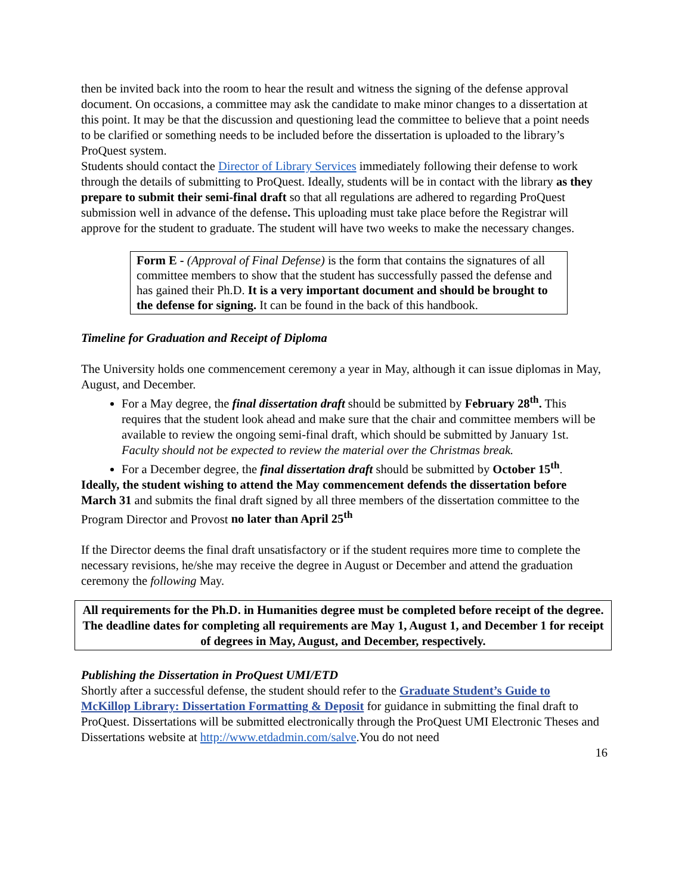then be invited back into the room to hear the result and witness the signing of the defense approval document. On occasions, a committee may ask the candidate to make minor changes to a dissertation at this point. It may be that the discussion and questioning lead the committee to believe that a point needs to be clarified or something needs to be included before the dissertation is uploaded to the library’s ProQuest system.
Students should contact the Director of Library Services immediately following their defense to work through the details of submitting to ProQuest. Ideally, students will be in contact with the library as they prepare to submit their semi-final draft so that all regulations are adhered to regarding ProQuest submission well in advance of the defense. This uploading must take place before the Registrar will approve for the student to graduate. The student will have two weeks to make the necessary changes.
Form E - (Approval of Final Defense) is the form that contains the signatures of all committee members to show that the student has successfully passed the defense and has gained their Ph.D. It is a very important document and should be brought to the defense for signing. It can be found in the back of this handbook.
Timeline for Graduation and Receipt of Diploma
The University holds one commencement ceremony a year in May, although it can issue diplomas in May, August, and December.
For a May degree, the final dissertation draft should be submitted by February 28<sup>th</sup>. This requires that the student look ahead and make sure that the chair and committee members will be available to review the ongoing semi-final draft, which should be submitted by January 1st. Faculty should not be expected to review the material over the Christmas break.
For a December degree, the final dissertation draft should be submitted by October 15<sup>th</sup>.
Ideally, the student wishing to attend the May commencement defends the dissertation before March 31 and submits the final draft signed by all three members of the dissertation committee to the Program Director and Provost no later than April 25<sup>th</sup>
If the Director deems the final draft unsatisfactory or if the student requires more time to complete the necessary revisions, he/she may receive the degree in August or December and attend the graduation ceremony the following May.
All requirements for the Ph.D. in Humanities degree must be completed before receipt of the degree. The deadline dates for completing all requirements are May 1, August 1, and December 1 for receipt of degrees in May, August, and December, respectively.
Publishing the Dissertation in ProQuest UMI/ETD
Shortly after a successful defense, the student should refer to the Graduate Student’s Guide to McKillop Library: Dissertation Formatting & Deposit for guidance in submitting the final draft to ProQuest. Dissertations will be submitted electronically through the ProQuest UMI Electronic Theses and Dissertations website at http://www.etdadmin.com/salve.You do not need
16